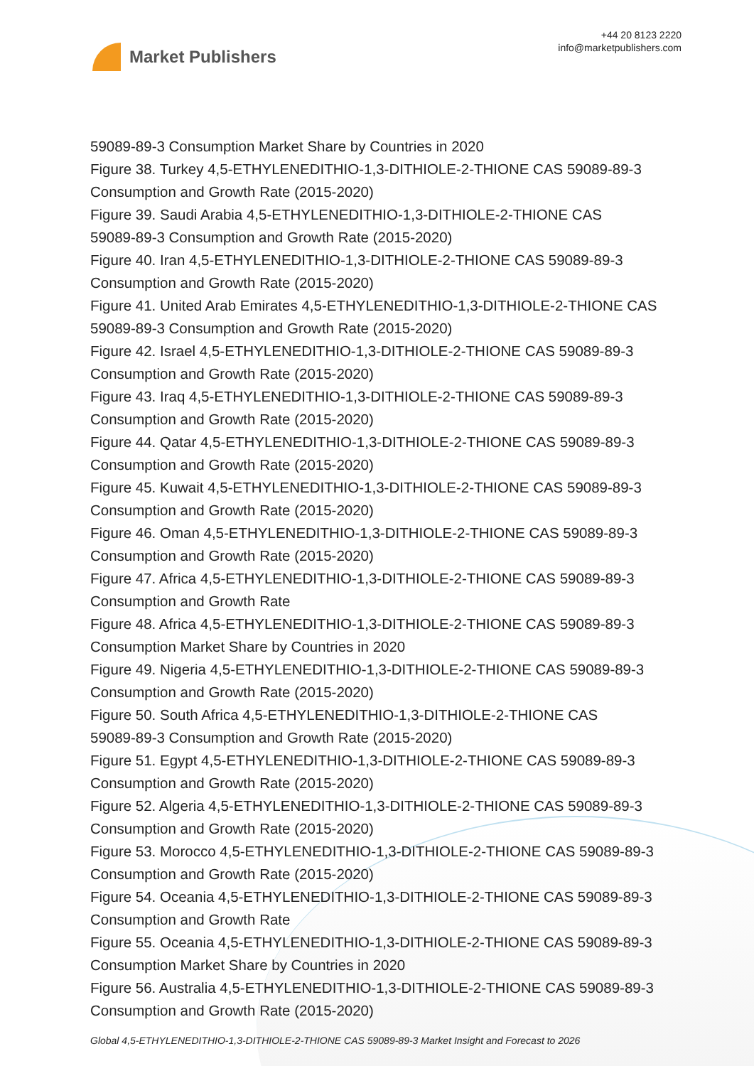Market Publishers
+44 20 8123 2220
info@marketpublishers.com
59089-89-3 Consumption Market Share by Countries in 2020
Figure 38. Turkey 4,5-ETHYLENEDITHIO-1,3-DITHIOLE-2-THIONE CAS 59089-89-3 Consumption and Growth Rate (2015-2020)
Figure 39. Saudi Arabia 4,5-ETHYLENEDITHIO-1,3-DITHIOLE-2-THIONE CAS
59089-89-3 Consumption and Growth Rate (2015-2020)
Figure 40. Iran 4,5-ETHYLENEDITHIO-1,3-DITHIOLE-2-THIONE CAS 59089-89-3 Consumption and Growth Rate (2015-2020)
Figure 41. United Arab Emirates 4,5-ETHYLENEDITHIO-1,3-DITHIOLE-2-THIONE CAS 59089-89-3 Consumption and Growth Rate (2015-2020)
Figure 42. Israel 4,5-ETHYLENEDITHIO-1,3-DITHIOLE-2-THIONE CAS 59089-89-3 Consumption and Growth Rate (2015-2020)
Figure 43. Iraq 4,5-ETHYLENEDITHIO-1,3-DITHIOLE-2-THIONE CAS 59089-89-3 Consumption and Growth Rate (2015-2020)
Figure 44. Qatar 4,5-ETHYLENEDITHIO-1,3-DITHIOLE-2-THIONE CAS 59089-89-3 Consumption and Growth Rate (2015-2020)
Figure 45. Kuwait 4,5-ETHYLENEDITHIO-1,3-DITHIOLE-2-THIONE CAS 59089-89-3 Consumption and Growth Rate (2015-2020)
Figure 46. Oman 4,5-ETHYLENEDITHIO-1,3-DITHIOLE-2-THIONE CAS 59089-89-3 Consumption and Growth Rate (2015-2020)
Figure 47. Africa 4,5-ETHYLENEDITHIO-1,3-DITHIOLE-2-THIONE CAS 59089-89-3 Consumption and Growth Rate
Figure 48. Africa 4,5-ETHYLENEDITHIO-1,3-DITHIOLE-2-THIONE CAS 59089-89-3 Consumption Market Share by Countries in 2020
Figure 49. Nigeria 4,5-ETHYLENEDITHIO-1,3-DITHIOLE-2-THIONE CAS 59089-89-3 Consumption and Growth Rate (2015-2020)
Figure 50. South Africa 4,5-ETHYLENEDITHIO-1,3-DITHIOLE-2-THIONE CAS
59089-89-3 Consumption and Growth Rate (2015-2020)
Figure 51. Egypt 4,5-ETHYLENEDITHIO-1,3-DITHIOLE-2-THIONE CAS 59089-89-3 Consumption and Growth Rate (2015-2020)
Figure 52. Algeria 4,5-ETHYLENEDITHIO-1,3-DITHIOLE-2-THIONE CAS 59089-89-3 Consumption and Growth Rate (2015-2020)
Figure 53. Morocco 4,5-ETHYLENEDITHIO-1,3-DITHIOLE-2-THIONE CAS 59089-89-3 Consumption and Growth Rate (2015-2020)
Figure 54. Oceania 4,5-ETHYLENEDITHIO-1,3-DITHIOLE-2-THIONE CAS 59089-89-3 Consumption and Growth Rate
Figure 55. Oceania 4,5-ETHYLENEDITHIO-1,3-DITHIOLE-2-THIONE CAS 59089-89-3 Consumption Market Share by Countries in 2020
Figure 56. Australia 4,5-ETHYLENEDITHIO-1,3-DITHIOLE-2-THIONE CAS 59089-89-3 Consumption and Growth Rate (2015-2020)
Global 4,5-ETHYLENEDITHIO-1,3-DITHIOLE-2-THIONE CAS 59089-89-3 Market Insight and Forecast to 2026